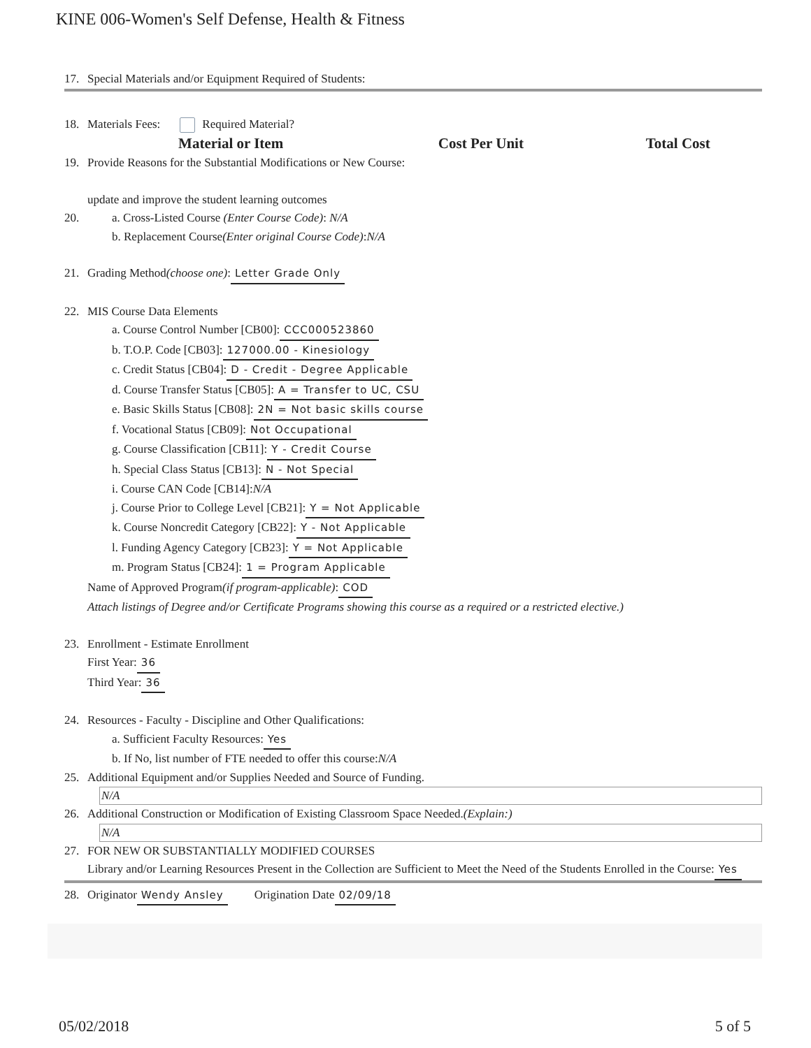KINE 006-Women's Self Defense, Health & Fitness
17. Special Materials and/or Equipment Required of Students:
18. Materials Fees: Required Material?
| Material or Item | Cost Per Unit | Total Cost |
| --- | --- | --- |
19. Provide Reasons for the Substantial Modifications or New Course:
update and improve the student learning outcomes
20. a. Cross-Listed Course (Enter Course Code): N/A
b. Replacement Course (Enter original Course Code): N/A
21. Grading Method (choose one): Letter Grade Only
22. MIS Course Data Elements
a. Course Control Number [CB00]: CCC000523860
b. T.O.P. Code [CB03]: 127000.00 - Kinesiology
c. Credit Status [CB04]: D - Credit - Degree Applicable
d. Course Transfer Status [CB05]: A = Transfer to UC, CSU
e. Basic Skills Status [CB08]: 2N = Not basic skills course
f. Vocational Status [CB09]: Not Occupational
g. Course Classification [CB11]: Y - Credit Course
h. Special Class Status [CB13]: N - Not Special
i. Course CAN Code [CB14]: N/A
j. Course Prior to College Level [CB21]: Y = Not Applicable
k. Course Noncredit Category [CB22]: Y - Not Applicable
l. Funding Agency Category [CB23]: Y = Not Applicable
m. Program Status [CB24]: 1 = Program Applicable
Name of Approved Program (if program-applicable): COD
Attach listings of Degree and/or Certificate Programs showing this course as a required or a restricted elective.)
23. Enrollment - Estimate Enrollment
First Year: 36
Third Year: 36
24. Resources - Faculty - Discipline and Other Qualifications:
a. Sufficient Faculty Resources: Yes
b. If No, list number of FTE needed to offer this course: N/A
25. Additional Equipment and/or Supplies Needed and Source of Funding.
N/A
26. Additional Construction or Modification of Existing Classroom Space Needed. (Explain:)
N/A
27. FOR NEW OR SUBSTANTIALLY MODIFIED COURSES
Library and/or Learning Resources Present in the Collection are Sufficient to Meet the Need of the Students Enrolled in the Course: Yes
28. Originator Wendy Ansley Origination Date 02/09/18
05/02/2018 5 of 5